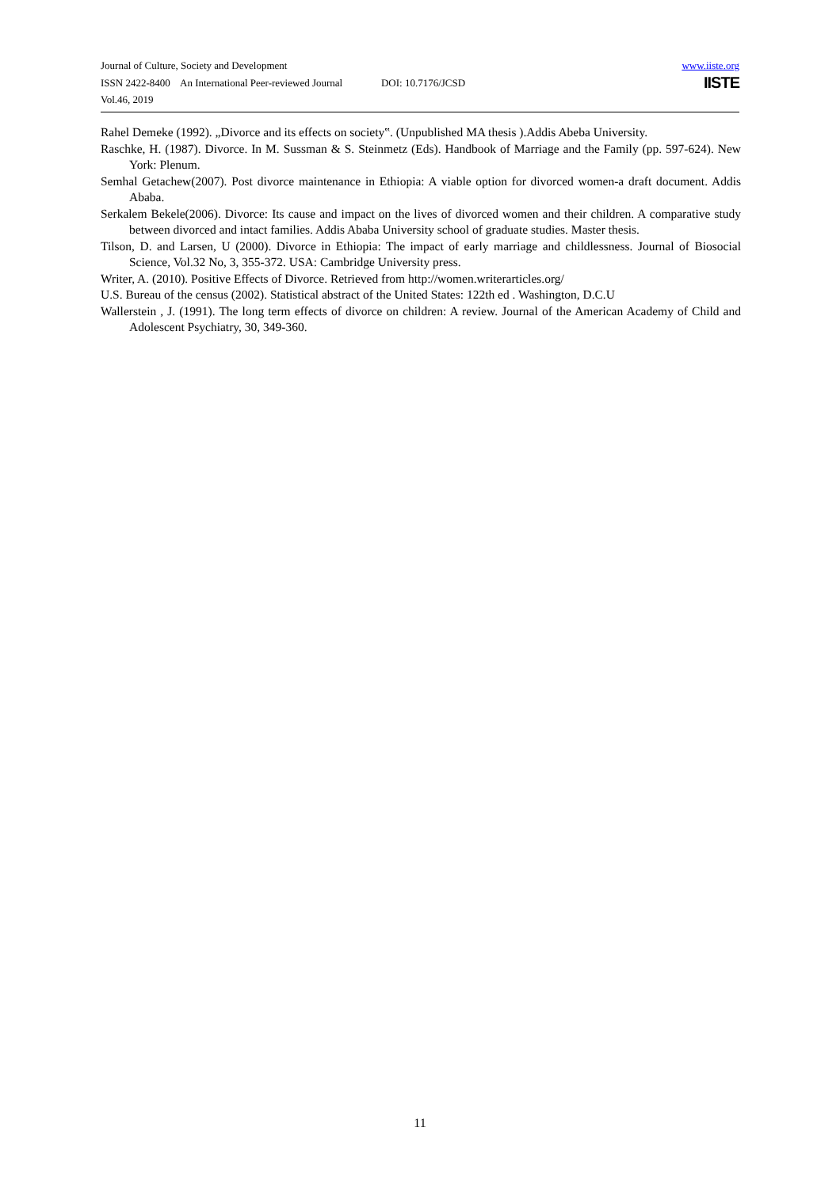www.iiste.org
IISTE
Journal of Culture, Society and Development
ISSN 2422-8400 An International Peer-reviewed Journal DOI: 10.7176/JCSD
Vol.46, 2019
Rahel Demeke (1992). „Divorce and its effects on society‟. (Unpublished MA thesis ).Addis Abeba University.
Raschke, H. (1987). Divorce. In M. Sussman & S. Steinmetz (Eds). Handbook of Marriage and the Family (pp. 597-624). New York: Plenum.
Semhal Getachew(2007). Post divorce maintenance in Ethiopia: A viable option for divorced women-a draft document. Addis Ababa.
Serkalem Bekele(2006). Divorce: Its cause and impact on the lives of divorced women and their children. A comparative study between divorced and intact families. Addis Ababa University school of graduate studies. Master thesis.
Tilson, D. and Larsen, U (2000). Divorce in Ethiopia: The impact of early marriage and childlessness. Journal of Biosocial Science, Vol.32 No, 3, 355-372. USA: Cambridge University press.
Writer, A. (2010). Positive Effects of Divorce. Retrieved from http://women.writerarticles.org/
U.S. Bureau of the census (2002). Statistical abstract of the United States: 122th ed . Washington, D.C.U
Wallerstein , J. (1991). The long term effects of divorce on children: A review. Journal of the American Academy of Child and Adolescent Psychiatry, 30, 349-360.
11